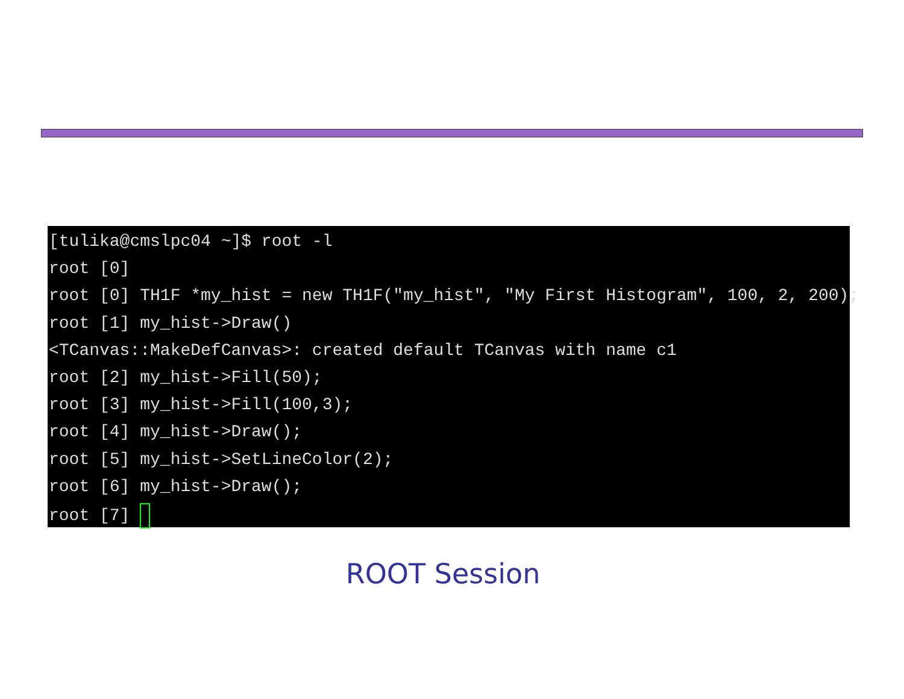[tulika@cmslpc04 ~]$ root -l
root [0]
root [0] TH1F *my_hist = new TH1F("my_hist", "My First Histogram", 100, 2, 200);
root [1] my_hist->Draw()
<TCanvas::MakeDefCanvas>: created default TCanvas with name c1
root [2] my_hist->Fill(50);
root [3] my_hist->Fill(100,3);
root [4] my_hist->Draw();
root [5] my_hist->SetLineColor(2);
root [6] my_hist->Draw();
root [7]
ROOT Session